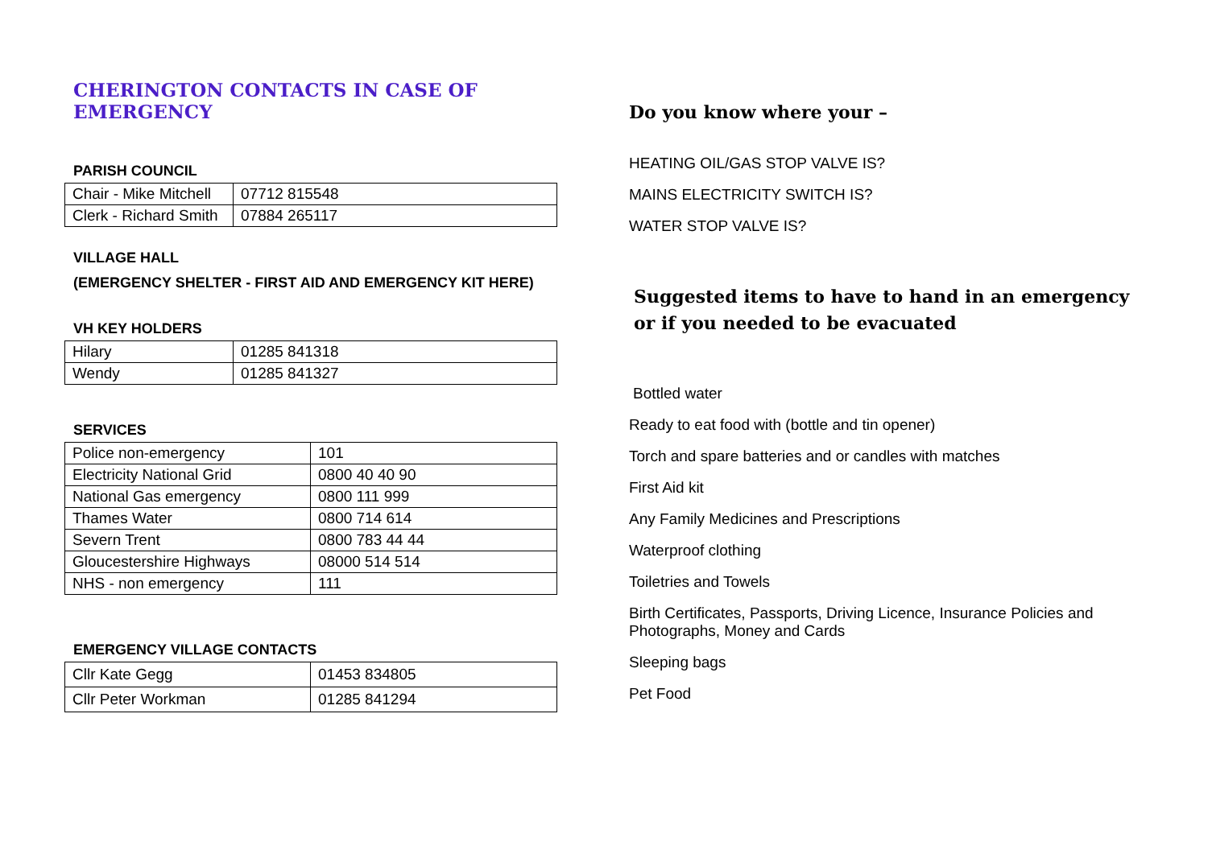CHERINGTON CONTACTS IN CASE OF EMERGENCY
PARISH COUNCIL
| Chair - Mike Mitchell | 07712 815548 |
| Clerk - Richard Smith | 07884 265117 |
VILLAGE HALL
(EMERGENCY SHELTER - FIRST AID AND EMERGENCY KIT HERE)
VH KEY HOLDERS
| Hilary | 01285 841318 |
| Wendy | 01285 841327 |
SERVICES
| Police non-emergency | 101 |
| Electricity National Grid | 0800 40 40 90 |
| National Gas emergency | 0800 111 999 |
| Thames Water | 0800 714 614 |
| Severn Trent | 0800 783 44 44 |
| Gloucestershire Highways | 08000 514 514 |
| NHS - non emergency | 111 |
EMERGENCY VILLAGE CONTACTS
| Cllr Kate Gegg | 01453 834805 |
| Cllr Peter Workman | 01285 841294 |
Do you know where your –
HEATING OIL/GAS STOP VALVE IS?
MAINS ELECTRICITY SWITCH IS?
WATER STOP VALVE IS?
Suggested items to have to hand in an emergency or if you needed to be evacuated
Bottled water
Ready to eat food with (bottle and tin opener)
Torch and spare batteries and or candles with matches
First Aid kit
Any Family Medicines and Prescriptions
Waterproof clothing
Toiletries and Towels
Birth Certificates, Passports, Driving Licence, Insurance Policies and Photographs, Money and Cards
Sleeping bags
Pet Food